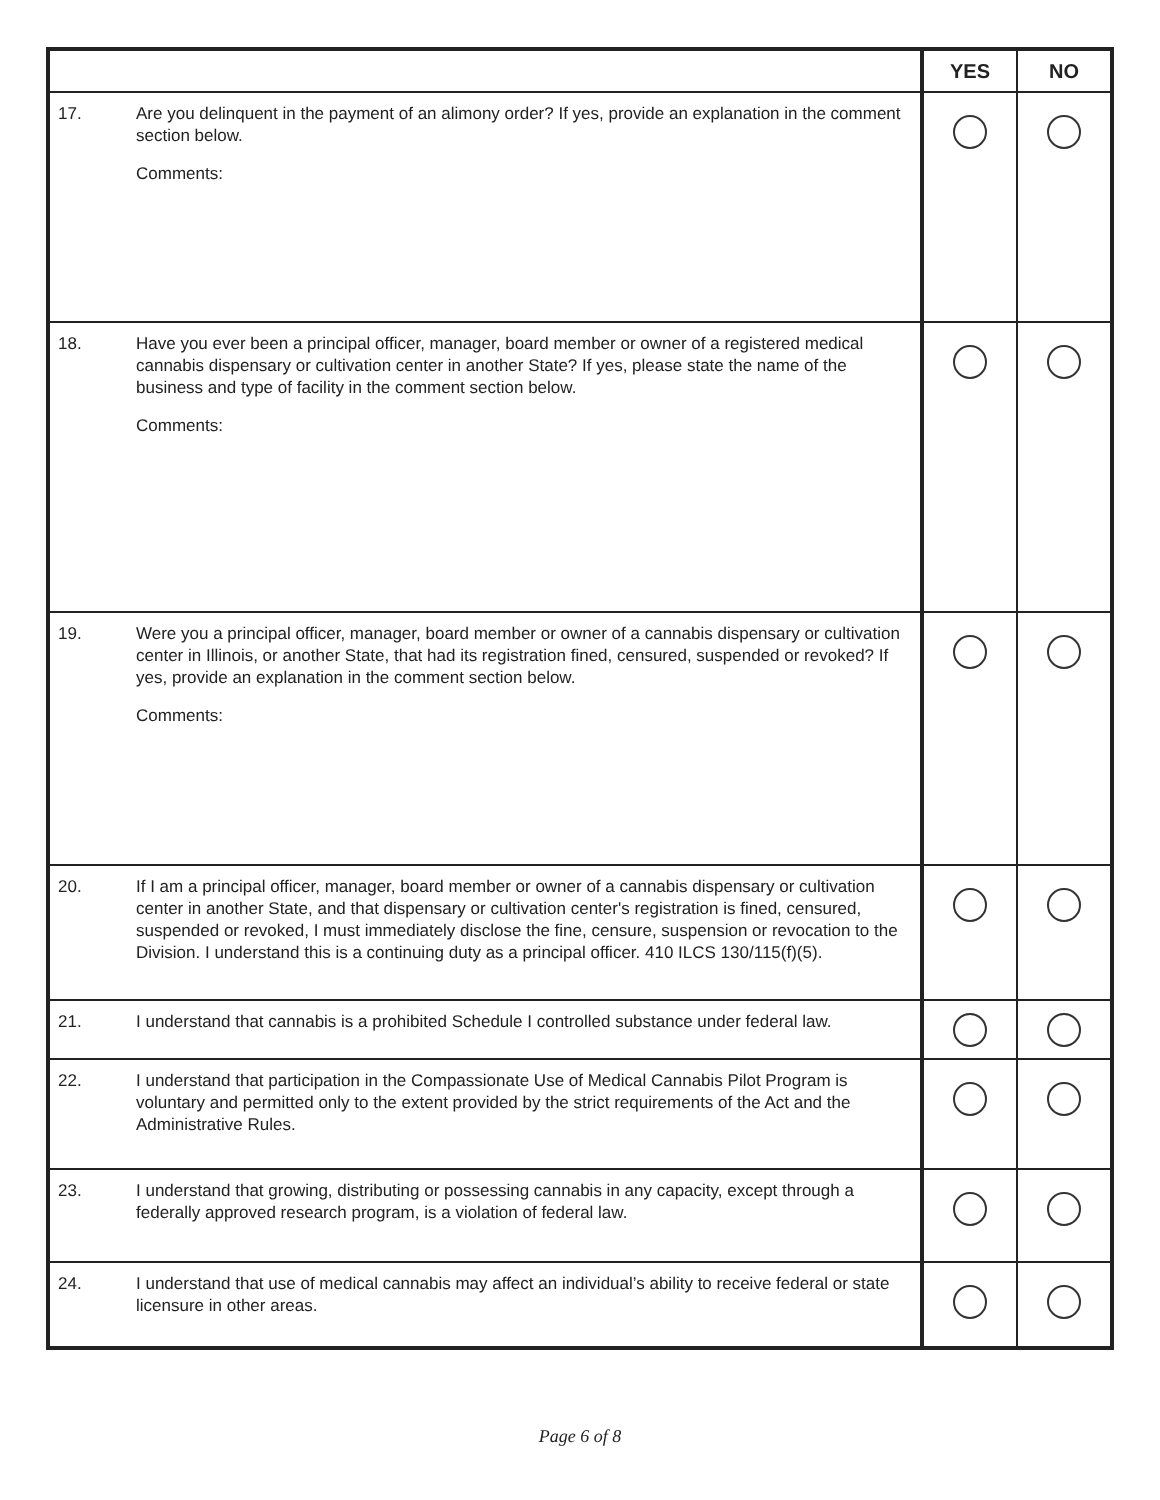| | | YES | NO |
| --- | --- | --- | --- |
| 17. | Are you delinquent in the payment of an alimony order? If yes, provide an explanation in the comment section below. Comments: | | |
| 18. | Have you ever been a principal officer, manager, board member or owner of a registered medical cannabis dispensary or cultivation center in another State? If yes, please state the name of the business and type of facility in the comment section below. Comments: | | |
| 19. | Were you a principal officer, manager, board member or owner of a cannabis dispensary or cultivation center in Illinois, or another State, that had its registration fined, censured, suspended or revoked? If yes, provide an explanation in the comment section below. Comments: | | |
| 20. | If I am a principal officer, manager, board member or owner of a cannabis dispensary or cultivation center in another State, and that dispensary or cultivation center's registration is fined, censured, suspended or revoked, I must immediately disclose the fine, censure, suspension or revocation to the Division. I understand this is a continuing duty as a principal officer. 410 ILCS 130/115(f)(5). | | |
| 21. | I understand that cannabis is a prohibited Schedule I controlled substance under federal law. | | |
| 22. | I understand that participation in the Compassionate Use of Medical Cannabis Pilot Program is voluntary and permitted only to the extent provided by the strict requirements of the Act and the Administrative Rules. | | |
| 23. | I understand that growing, distributing or possessing cannabis in any capacity, except through a federally approved research program, is a violation of federal law. | | |
| 24. | I understand that use of medical cannabis may affect an individual’s ability to receive federal or state licensure in other areas. | | |
Page 6 of 8